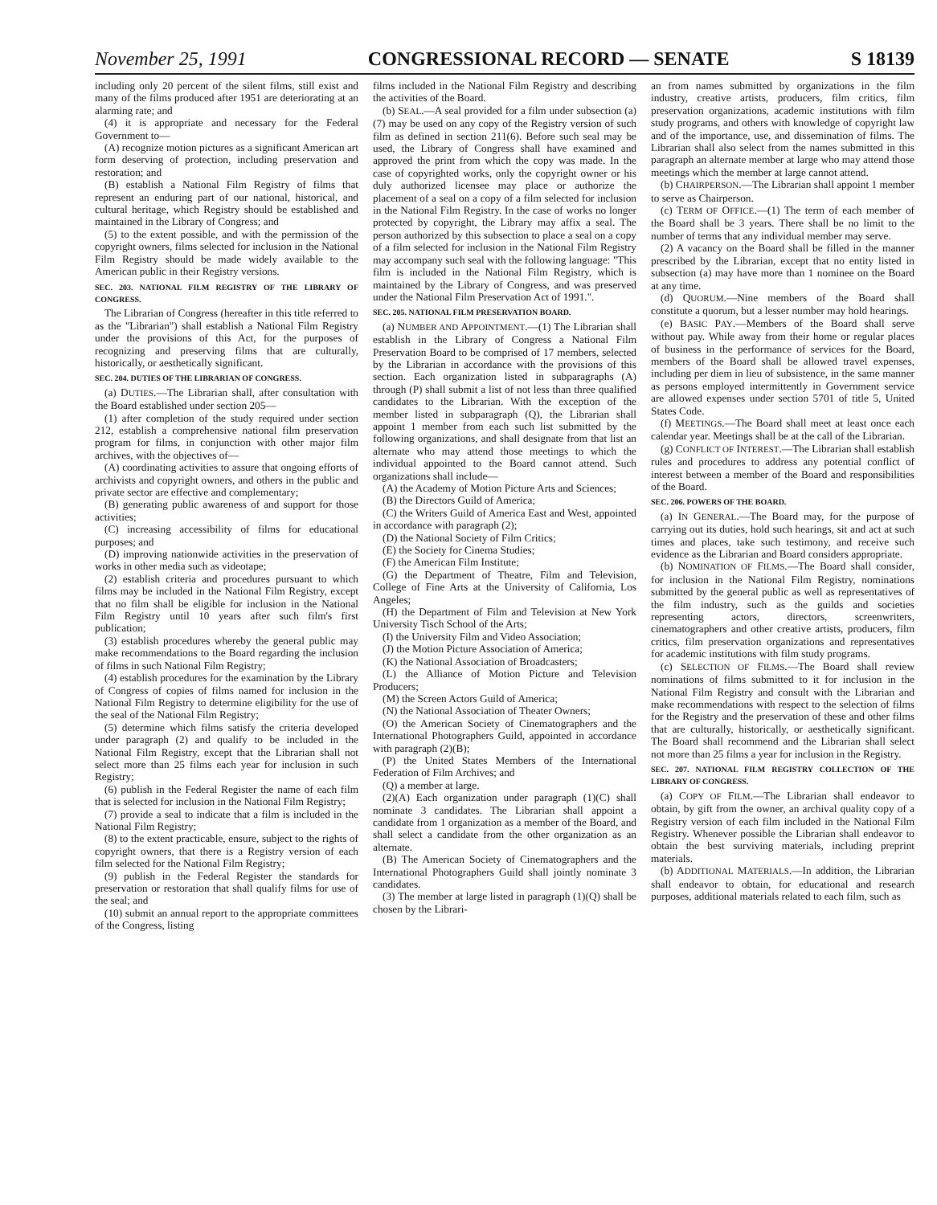November 25, 1991 CONGRESSIONAL RECORD — SENATE S 18139
including only 20 percent of the silent films, still exist and many of the films produced after 1951 are deteriorating at an alarming rate; and
(4) it is appropriate and necessary for the Federal Government to—
(A) recognize motion pictures as a significant American art form deserving of protection, including preservation and restoration; and
(B) establish a National Film Registry of films that represent an enduring part of our national, historical, and cultural heritage, which Registry should be established and maintained in the Library of Congress; and
(5) to the extent possible, and with the permission of the copyright owners, films selected for inclusion in the National Film Registry should be made widely available to the American public in their Registry versions.
SEC. 203. NATIONAL FILM REGISTRY OF THE LIBRARY OF CONGRESS.
The Librarian of Congress (hereafter in this title referred to as the "Librarian") shall establish a National Film Registry under the provisions of this Act, for the purposes of recognizing and preserving films that are culturally, historically, or aesthetically significant.
SEC. 204. DUTIES OF THE LIBRARIAN OF CONGRESS.
(a) DUTIES.—The Librarian shall, after consultation with the Board established under section 205—
(1) after completion of the study required under section 212, establish a comprehensive national film preservation program for films, in conjunction with other major film archives, with the objectives of—
(A) coordinating activities to assure that ongoing efforts of archivists and copyright owners, and others in the public and private sector are effective and complementary;
(B) generating public awareness of and support for those activities;
(C) increasing accessibility of films for educational purposes; and
(D) improving nationwide activities in the preservation of works in other media such as videotape;
(2) establish criteria and procedures pursuant to which films may be included in the National Film Registry, except that no film shall be eligible for inclusion in the National Film Registry until 10 years after such film's first publication;
(3) establish procedures whereby the general public may make recommendations to the Board regarding the inclusion of films in such National Film Registry;
(4) establish procedures for the examination by the Library of Congress of copies of films named for inclusion in the National Film Registry to determine eligibility for the use of the seal of the National Film Registry;
(5) determine which films satisfy the criteria developed under paragraph (2) and qualify to be included in the National Film Registry, except that the Librarian shall not select more than 25 films each year for inclusion in such Registry;
(6) publish in the Federal Register the name of each film that is selected for inclusion in the National Film Registry;
(7) provide a seal to indicate that a film is included in the National Film Registry;
(8) to the extent practicable, ensure, subject to the rights of copyright owners, that there is a Registry version of each film selected for the National Film Registry;
(9) publish in the Federal Register the standards for preservation or restoration that shall qualify films for use of the seal; and
(10) submit an annual report to the appropriate committees of the Congress, listing
films included in the National Film Registry and describing the activities of the Board.
(b) SEAL.—A seal provided for a film under subsection (a)(7) may be used on any copy of the Registry version of such film as defined in section 211(6). Before such seal may be used, the Library of Congress shall have examined and approved the print from which the copy was made. In the case of copyrighted works, only the copyright owner or his duly authorized licensee may place or authorize the placement of a seal on a copy of a film selected for inclusion in the National Film Registry. In the case of works no longer protected by copyright, the Library may affix a seal. The person authorized by this subsection to place a seal on a copy of a film selected for inclusion in the National Film Registry may accompany such seal with the following language: "This film is included in the National Film Registry, which is maintained by the Library of Congress, and was preserved under the National Film Preservation Act of 1991.".
SEC. 205. NATIONAL FILM PRESERVATION BOARD.
(a) NUMBER AND APPOINTMENT.—(1) The Librarian shall establish in the Library of Congress a National Film Preservation Board to be comprised of 17 members, selected by the Librarian in accordance with the provisions of this section. Each organization listed in subparagraphs (A) through (P) shall submit a list of not less than three qualified candidates to the Librarian. With the exception of the member listed in subparagraph (Q), the Librarian shall appoint 1 member from each such list submitted by the following organizations, and shall designate from that list an alternate who may attend those meetings to which the individual appointed to the Board cannot attend. Such organizations shall include—
(A) the Academy of Motion Picture Arts and Sciences;
(B) the Directors Guild of America;
(C) the Writers Guild of America East and West, appointed in accordance with paragraph (2);
(D) the National Society of Film Critics;
(E) the Society for Cinema Studies;
(F) the American Film Institute;
(G) the Department of Theatre, Film and Television, College of Fine Arts at the University of California, Los Angeles;
(H) the Department of Film and Television at New York University Tisch School of the Arts;
(I) the University Film and Video Association;
(J) the Motion Picture Association of America;
(K) the National Association of Broadcasters;
(L) the Alliance of Motion Picture and Television Producers;
(M) the Screen Actors Guild of America;
(N) the National Association of Theater Owners;
(O) the American Society of Cinematographers and the International Photographers Guild, appointed in accordance with paragraph (2)(B);
(P) the United States Members of the International Federation of Film Archives; and
(Q) a member at large.
(2)(A) Each organization under paragraph (1)(C) shall nominate 3 candidates. The Librarian shall appoint a candidate from 1 organization as a member of the Board, and shall select a candidate from the other organization as an alternate.
(B) The American Society of Cinematographers and the International Photographers Guild shall jointly nominate 3 candidates.
(3) The member at large listed in paragraph (1)(Q) shall be chosen by the Librari-
an from names submitted by organizations in the film industry, creative artists, producers, film critics, film preservation organizations, academic institutions with film study programs, and others with knowledge of copyright law and of the importance, use, and dissemination of films. The Librarian shall also select from the names submitted in this paragraph an alternate member at large who may attend those meetings which the member at large cannot attend.
(b) CHAIRPERSON.—The Librarian shall appoint 1 member to serve as Chairperson.
(c) TERM OF OFFICE.—(1) The term of each member of the Board shall be 3 years. There shall be no limit to the number of terms that any individual member may serve.
(2) A vacancy on the Board shall be filled in the manner prescribed by the Librarian, except that no entity listed in subsection (a) may have more than 1 nominee on the Board at any time.
(d) QUORUM.—Nine members of the Board shall constitute a quorum, but a lesser number may hold hearings.
(e) BASIC PAY.—Members of the Board shall serve without pay. While away from their home or regular places of business in the performance of services for the Board, members of the Board shall be allowed travel expenses, including per diem in lieu of subsistence, in the same manner as persons employed intermittently in Government service are allowed expenses under section 5701 of title 5, United States Code.
(f) MEETINGS.—The Board shall meet at least once each calendar year. Meetings shall be at the call of the Librarian.
(g) CONFLICT OF INTEREST.—The Librarian shall establish rules and procedures to address any potential conflict of interest between a member of the Board and responsibilities of the Board.
SEC. 206. POWERS OF THE BOARD.
(a) IN GENERAL.—The Board may, for the purpose of carrying out its duties, hold such hearings, sit and act at such times and places, take such testimony, and receive such evidence as the Librarian and Board considers appropriate.
(b) NOMINATION OF FILMS.—The Board shall consider, for inclusion in the National Film Registry, nominations submitted by the general public as well as representatives of the film industry, such as the guilds and societies representing actors, directors, screenwriters, cinematographers and other creative artists, producers, film critics, film preservation organizations and representatives for academic institutions with film study programs.
(c) SELECTION OF FILMS.—The Board shall review nominations of films submitted to it for inclusion in the National Film Registry and consult with the Librarian and make recommendations with respect to the selection of films for the Registry and the preservation of these and other films that are culturally, historically, or aesthetically significant. The Board shall recommend and the Librarian shall select not more than 25 films a year for inclusion in the Registry.
SEC. 207. NATIONAL FILM REGISTRY COLLECTION OF THE LIBRARY OF CONGRESS.
(a) COPY OF FILM.—The Librarian shall endeavor to obtain, by gift from the owner, an archival quality copy of a Registry version of each film included in the National Film Registry. Whenever possible the Librarian shall endeavor to obtain the best surviving materials, including preprint materials.
(b) ADDITIONAL MATERIALS.—In addition, the Librarian shall endeavor to obtain, for educational and research purposes, additional materials related to each film, such as